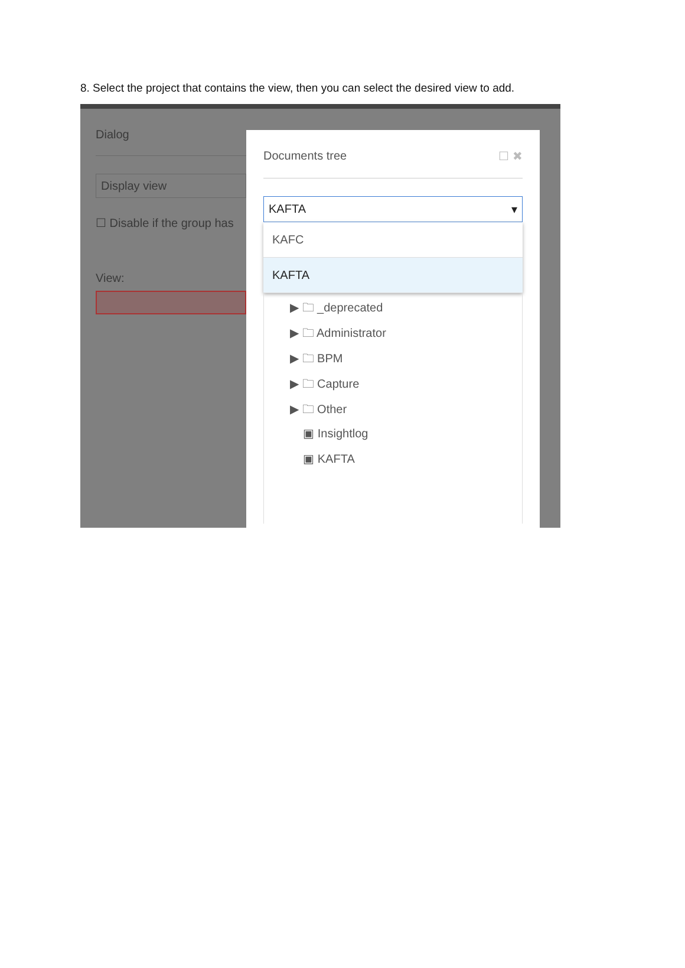8. Select the project that contains the view, then you can select the desired view to add.
Dialog
Display view
☐ Disable if the group has
View:
Documents tree ☐ ✖
KAFTA ▾
KAFC
KAFTA
▶ 🗀 _deprecated
▶ 🗀 Administrator
▶ 🗀 BPM
▶ 🗀 Capture
▶ 🗀 Other
▣ Insightlog
▣ KAFTA